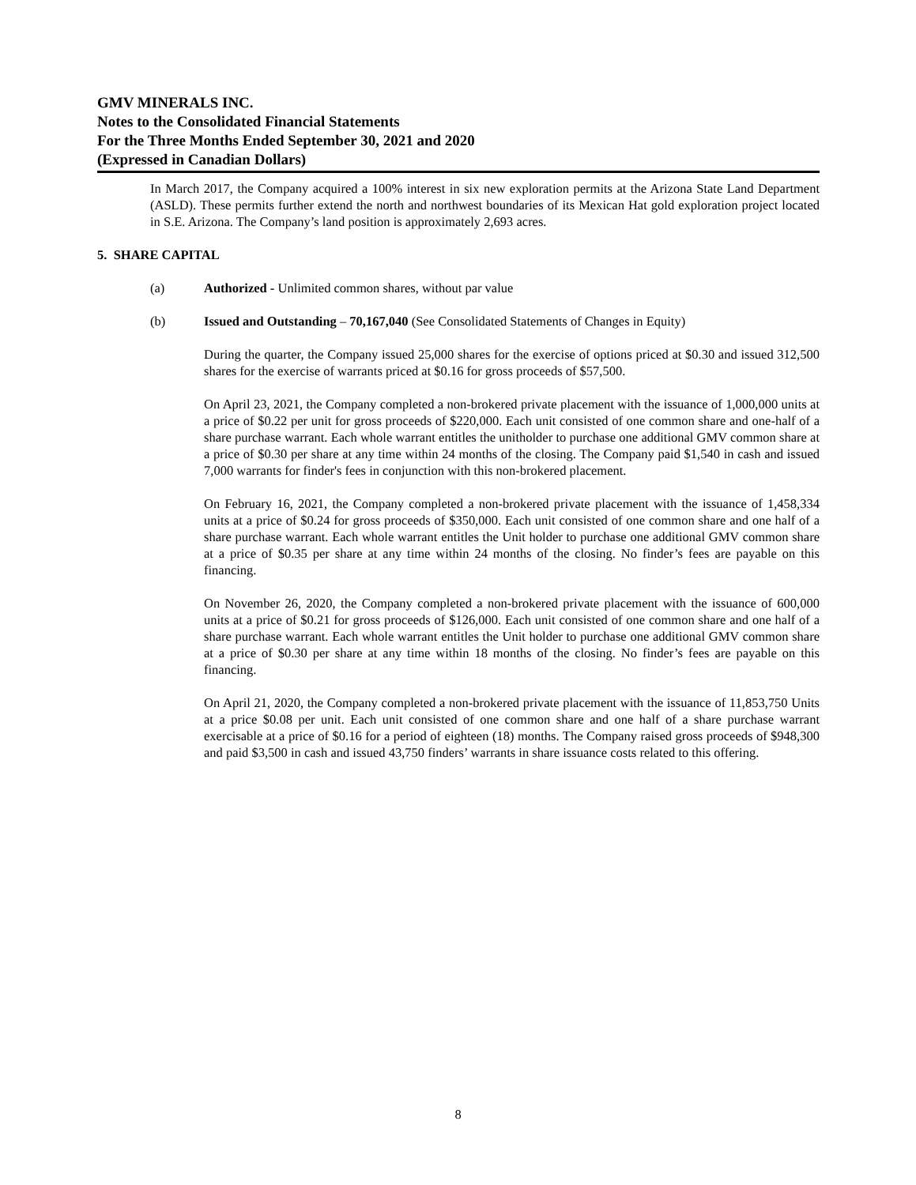GMV MINERALS INC.
Notes to the Consolidated Financial Statements
For the Three Months Ended September 30, 2021 and 2020
(Expressed in Canadian Dollars)
In March 2017, the Company acquired a 100% interest in six new exploration permits at the Arizona State Land Department (ASLD). These permits further extend the north and northwest boundaries of its Mexican Hat gold exploration project located in S.E. Arizona. The Company’s land position is approximately 2,693 acres.
5. SHARE CAPITAL
(a) Authorized - Unlimited common shares, without par value
(b) Issued and Outstanding – 70,167,040 (See Consolidated Statements of Changes in Equity)
During the quarter, the Company issued 25,000 shares for the exercise of options priced at $0.30 and issued 312,500 shares for the exercise of warrants priced at $0.16 for gross proceeds of $57,500.
On April 23, 2021, the Company completed a non-brokered private placement with the issuance of 1,000,000 units at a price of $0.22 per unit for gross proceeds of $220,000. Each unit consisted of one common share and one-half of a share purchase warrant. Each whole warrant entitles the unitholder to purchase one additional GMV common share at a price of $0.30 per share at any time within 24 months of the closing. The Company paid $1,540 in cash and issued 7,000 warrants for finder's fees in conjunction with this non-brokered placement.
On February 16, 2021, the Company completed a non-brokered private placement with the issuance of 1,458,334 units at a price of $0.24 for gross proceeds of $350,000. Each unit consisted of one common share and one half of a share purchase warrant. Each whole warrant entitles the Unit holder to purchase one additional GMV common share at a price of $0.35 per share at any time within 24 months of the closing. No finder’s fees are payable on this financing.
On November 26, 2020, the Company completed a non-brokered private placement with the issuance of 600,000 units at a price of $0.21 for gross proceeds of $126,000. Each unit consisted of one common share and one half of a share purchase warrant. Each whole warrant entitles the Unit holder to purchase one additional GMV common share at a price of $0.30 per share at any time within 18 months of the closing. No finder’s fees are payable on this financing.
On April 21, 2020, the Company completed a non-brokered private placement with the issuance of 11,853,750 Units at a price $0.08 per unit. Each unit consisted of one common share and one half of a share purchase warrant exercisable at a price of $0.16 for a period of eighteen (18) months. The Company raised gross proceeds of $948,300 and paid $3,500 in cash and issued 43,750 finders’ warrants in share issuance costs related to this offering.
8